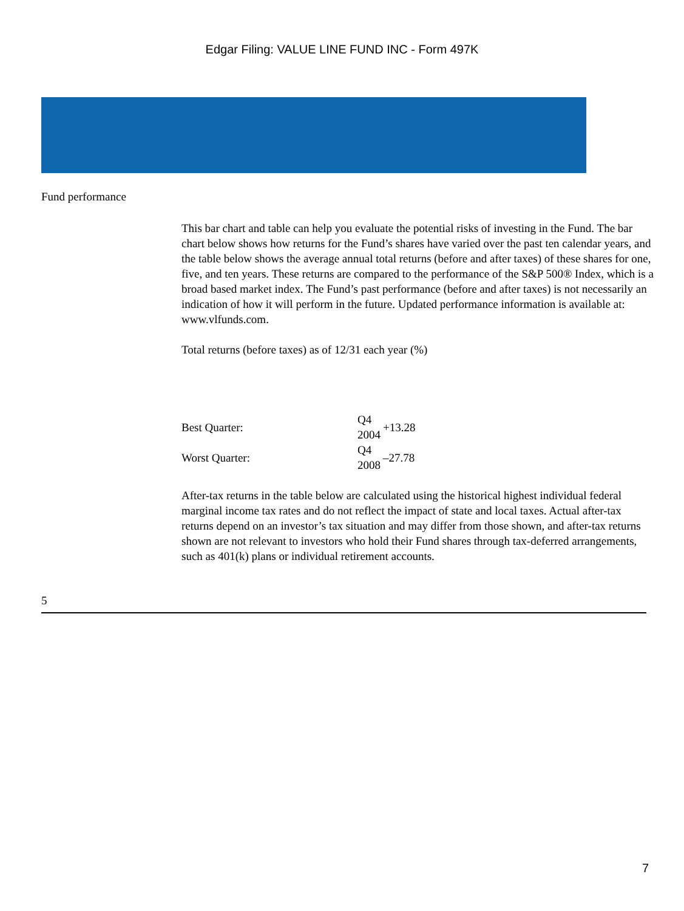Edgar Filing: VALUE LINE FUND INC - Form 497K
Fund performance
This bar chart and table can help you evaluate the potential risks of investing in the Fund. The bar chart below shows how returns for the Fund’s shares have varied over the past ten calendar years, and the table below shows the average annual total returns (before and after taxes) of these shares for one, five, and ten years. These returns are compared to the performance of the S&P 500® Index, which is a broad based market index. The Fund’s past performance (before and after taxes) is not necessarily an indication of how it will perform in the future. Updated performance information is available at: www.vlfunds.com.
Total returns (before taxes) as of 12/31 each year (%)
| Best Quarter: | Q4 2004 | +13.28 |
| Worst Quarter: | Q4 2008 | –27.78 |
After-tax returns in the table below are calculated using the historical highest individual federal marginal income tax rates and do not reflect the impact of state and local taxes. Actual after-tax returns depend on an investor’s tax situation and may differ from those shown, and after-tax returns shown are not relevant to investors who hold their Fund shares through tax-deferred arrangements, such as 401(k) plans or individual retirement accounts.
5
7